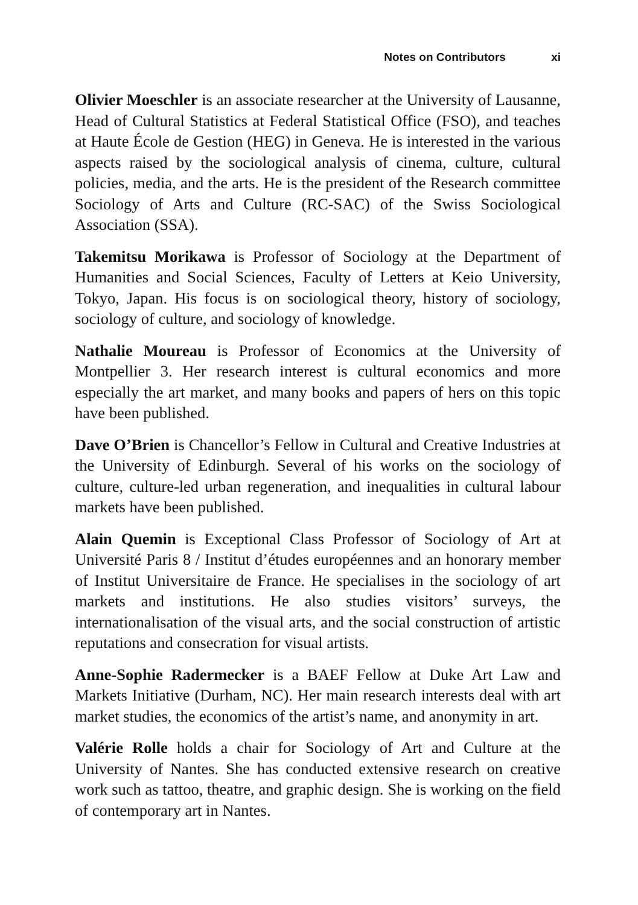Notes on Contributors xi
Olivier Moeschler is an associate researcher at the University of Lausanne, Head of Cultural Statistics at Federal Statistical Office (FSO), and teaches at Haute École de Gestion (HEG) in Geneva. He is interested in the various aspects raised by the sociological analysis of cinema, culture, cultural policies, media, and the arts. He is the president of the Research committee Sociology of Arts and Culture (RC-SAC) of the Swiss Sociological Association (SSA).
Takemitsu Morikawa is Professor of Sociology at the Department of Humanities and Social Sciences, Faculty of Letters at Keio University, Tokyo, Japan. His focus is on sociological theory, history of sociology, sociology of culture, and sociology of knowledge.
Nathalie Moureau is Professor of Economics at the University of Montpellier 3. Her research interest is cultural economics and more especially the art market, and many books and papers of hers on this topic have been published.
Dave O’Brien is Chancellor’s Fellow in Cultural and Creative Industries at the University of Edinburgh. Several of his works on the sociology of culture, culture-led urban regeneration, and inequalities in cultural labour markets have been published.
Alain Quemin is Exceptional Class Professor of Sociology of Art at Université Paris 8 / Institut d’études européennes and an honorary member of Institut Universitaire de France. He specialises in the sociology of art markets and institutions. He also studies visitors’ surveys, the internationalisation of the visual arts, and the social construction of artistic reputations and consecration for visual artists.
Anne-Sophie Radermecker is a BAEF Fellow at Duke Art Law and Markets Initiative (Durham, NC). Her main research interests deal with art market studies, the economics of the artist’s name, and anonymity in art.
Valérie Rolle holds a chair for Sociology of Art and Culture at the University of Nantes. She has conducted extensive research on creative work such as tattoo, theatre, and graphic design. She is working on the field of contemporary art in Nantes.